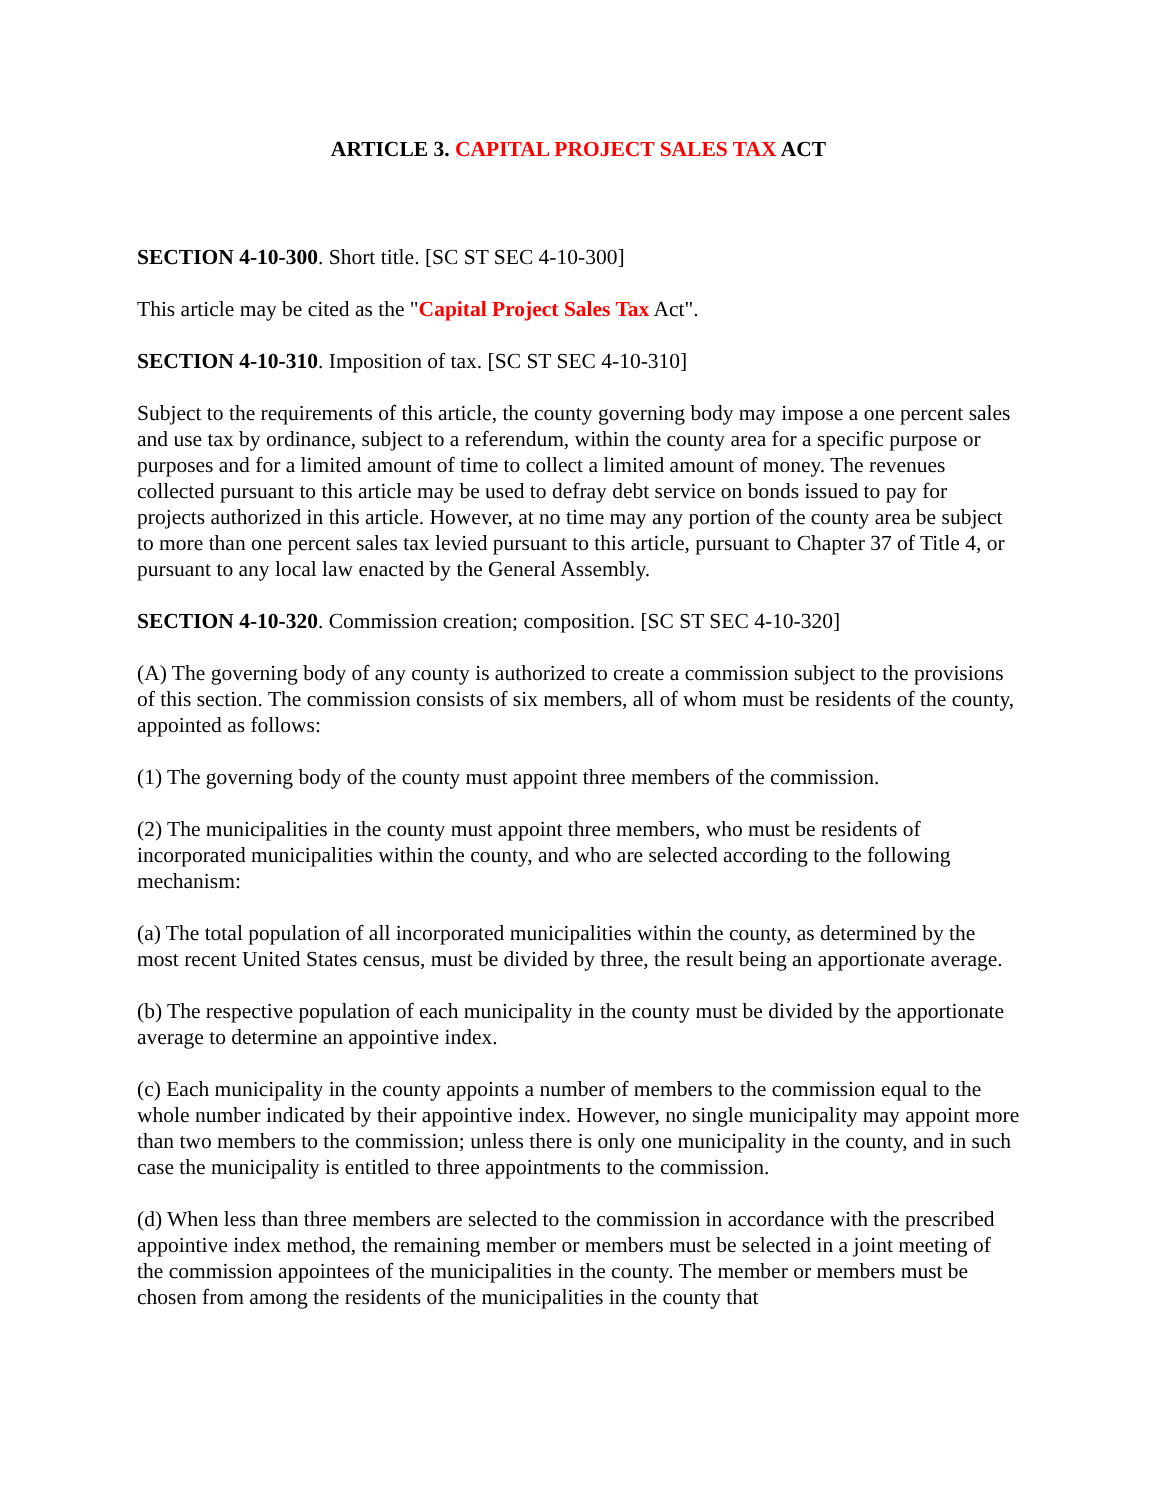ARTICLE 3. CAPITAL PROJECT SALES TAX ACT
SECTION 4-10-300. Short title. [SC ST SEC 4-10-300]
This article may be cited as the "Capital Project Sales Tax Act".
SECTION 4-10-310. Imposition of tax. [SC ST SEC 4-10-310]
Subject to the requirements of this article, the county governing body may impose a one percent sales and use tax by ordinance, subject to a referendum, within the county area for a specific purpose or purposes and for a limited amount of time to collect a limited amount of money. The revenues collected pursuant to this article may be used to defray debt service on bonds issued to pay for projects authorized in this article. However, at no time may any portion of the county area be subject to more than one percent sales tax levied pursuant to this article, pursuant to Chapter 37 of Title 4, or pursuant to any local law enacted by the General Assembly.
SECTION 4-10-320. Commission creation; composition. [SC ST SEC 4-10-320]
(A) The governing body of any county is authorized to create a commission subject to the provisions of this section. The commission consists of six members, all of whom must be residents of the county, appointed as follows:
(1) The governing body of the county must appoint three members of the commission.
(2) The municipalities in the county must appoint three members, who must be residents of incorporated municipalities within the county, and who are selected according to the following mechanism:
(a) The total population of all incorporated municipalities within the county, as determined by the most recent United States census, must be divided by three, the result being an apportionate average.
(b) The respective population of each municipality in the county must be divided by the apportionate average to determine an appointive index.
(c) Each municipality in the county appoints a number of members to the commission equal to the whole number indicated by their appointive index. However, no single municipality may appoint more than two members to the commission; unless there is only one municipality in the county, and in such case the municipality is entitled to three appointments to the commission.
(d) When less than three members are selected to the commission in accordance with the prescribed appointive index method, the remaining member or members must be selected in a joint meeting of the commission appointees of the municipalities in the county. The member or members must be chosen from among the residents of the municipalities in the county that